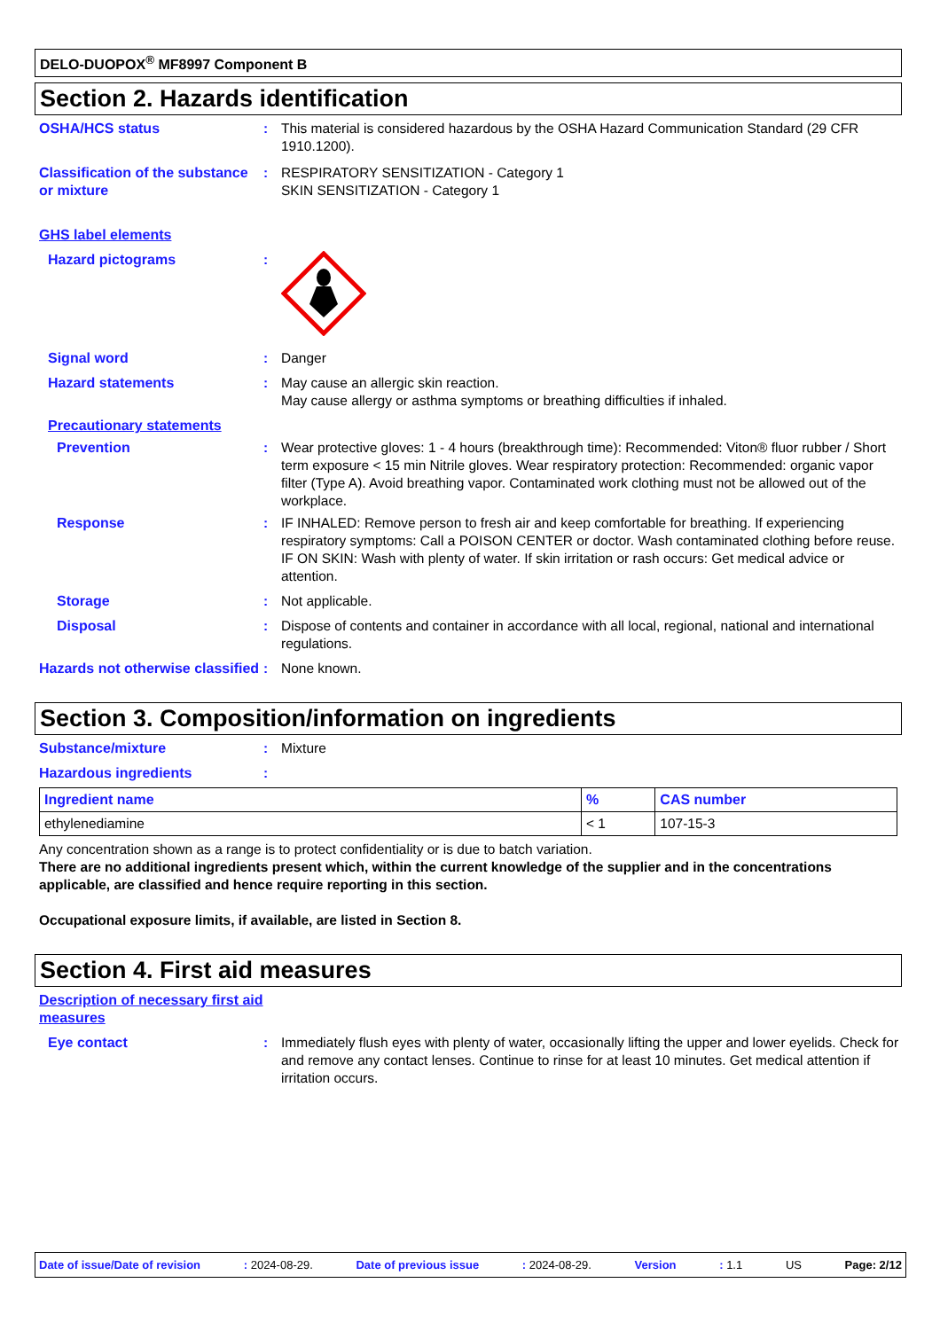DELO-DUOPOX<sup>®</sup> MF8997 Component B
Section 2. Hazards identification
OSHA/HCS status : This material is considered hazardous by the OSHA Hazard Communication Standard (29 CFR 1910.1200).
Classification of the substance or mixture
: RESPIRATORY SENSITIZATION - Category 1
SKIN SENSITIZATION - Category 1
GHS label elements
Hazard pictograms :
Signal word : Danger
Hazard statements : May cause an allergic skin reaction.
May cause allergy or asthma symptoms or breathing difficulties if inhaled.
Precautionary statements
Prevention : Wear protective gloves: 1 - 4 hours (breakthrough time): Recommended: Viton® fluor rubber / Short term exposure < 15 min Nitrile gloves. Wear respiratory protection: Recommended: organic vapor filter (Type A). Avoid breathing vapor. Contaminated work clothing must not be allowed out of the workplace.
Response : IF INHALED: Remove person to fresh air and keep comfortable for breathing. If experiencing respiratory symptoms: Call a POISON CENTER or doctor. Wash contaminated clothing before reuse. IF ON SKIN: Wash with plenty of water. If skin irritation or rash occurs: Get medical advice or attention.
Storage : Not applicable.
Disposal : Dispose of contents and container in accordance with all local, regional, national and international regulations.
Hazards not otherwise classified
: None known.
Section 3. Composition/information on ingredients
Substance/mixture : Mixture
Hazardous ingredients :
| Ingredient name | % | CAS number |
| --- | --- | --- |
| ethylenediamine | < 1 | 107-15-3 |
Any concentration shown as a range is to protect confidentiality or is due to batch variation.
There are no additional ingredients present which, within the current knowledge of the supplier and in the concentrations applicable, are classified and hence require reporting in this section.
Occupational exposure limits, if available, are listed in Section 8.
Section 4. First aid measures
Description of necessary first aid measures
Eye contact : Immediately flush eyes with plenty of water, occasionally lifting the upper and lower eyelids. Check for and remove any contact lenses. Continue to rinse for at least 10 minutes. Get medical attention if irritation occurs.
Date of issue/Date of revision : 2024-08-29. Date of previous issue : 2024-08-29. Version : 1.1 US Page: 2/12